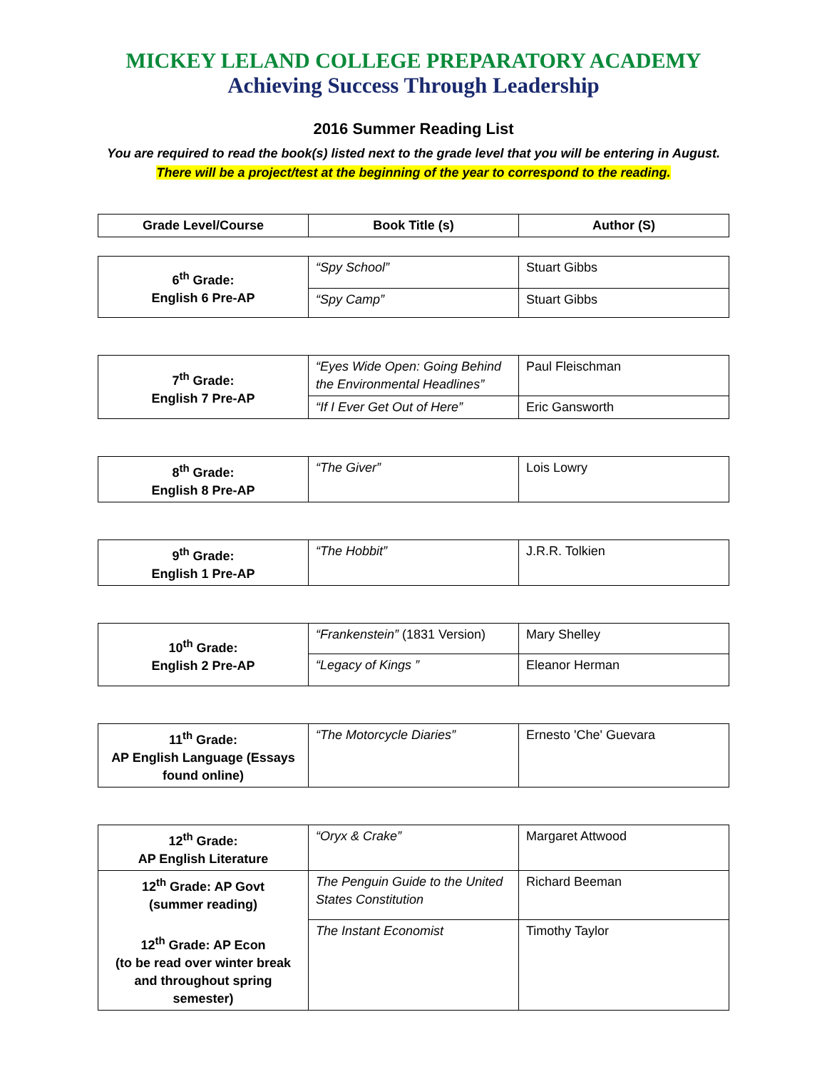MICKEY LELAND COLLEGE PREPARATORY ACADEMY
Achieving Success Through Leadership
2016 Summer Reading List
You are required to read the book(s) listed next to the grade level that you will be entering in August.
There will be a project/test at the beginning of the year to correspond to the reading.
| Grade Level/Course | Book Title (s) | Author (S) |
| --- | --- | --- |
| 6<sup>th</sup> Grade: English 6 Pre-AP | “Spy School” | Stuart Gibbs |
| | “Spy Camp” | Stuart Gibbs |
| 7<sup>th</sup> Grade: English 7 Pre-AP | “Eyes Wide Open: Going Behind the Environmental Headlines” | Paul Fleischman |
| | “If I Ever Get Out of Here” | Eric Gansworth |
| 8<sup>th</sup> Grade: English 8 Pre-AP | “The Giver” | Lois Lowry |
| 9<sup>th</sup> Grade: English 1 Pre-AP | “The Hobbit” | J.R.R. Tolkien |
| 10<sup>th</sup> Grade: English 2 Pre-AP | “Frankenstein” (1831 Version) | Mary Shelley |
| | “Legacy of Kings ” | Eleanor Herman |
| 11<sup>th</sup> Grade: AP English Language (Essays found online) | “The Motorcycle Diaries” | Ernesto 'Che' Guevara |
| 12<sup>th</sup> Grade: AP English Literature | “Oryx & Crake” | Margaret Attwood |
| 12<sup>th</sup> Grade: AP Govt (summer reading) 12<sup>th</sup> Grade: AP Econ (to be read over winter break and throughout spring semester) | The Penguin Guide to the United States Constitution | Richard Beeman |
| | The Instant Economist | Timothy Taylor |